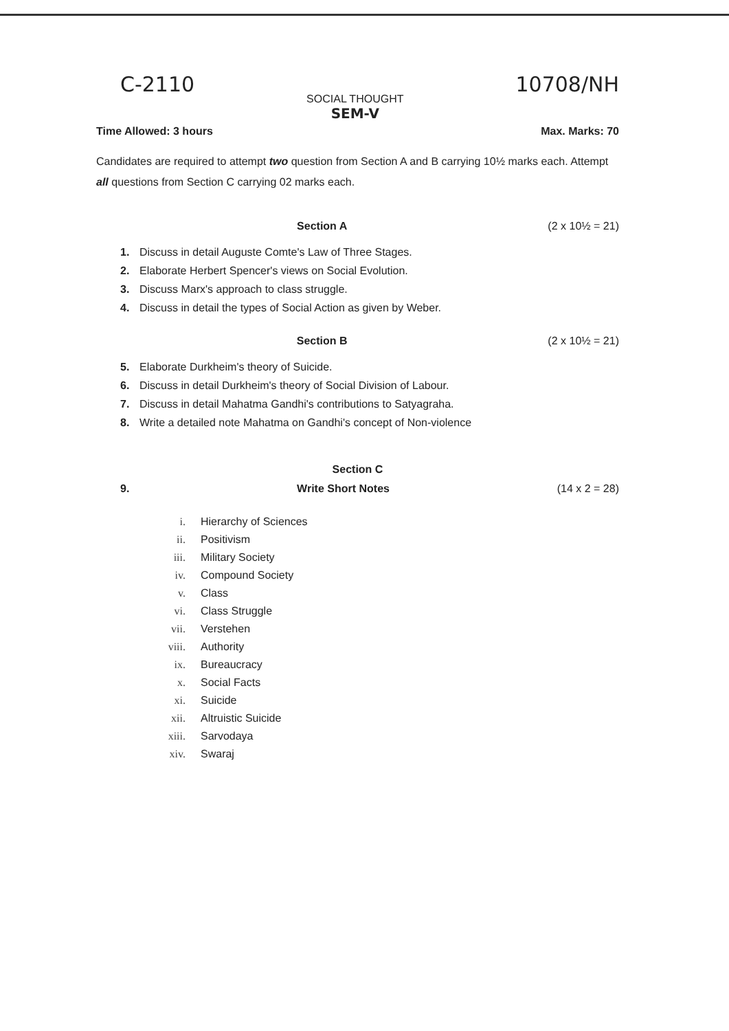C-2110
SOCIAL THOUGHT
SEM-V
10708/NH
Time Allowed: 3 hours Max. Marks: 70
Candidates are required to attempt two question from Section A and B carrying 10½ marks each. Attempt all questions from Section C carrying 02 marks each.
Section A (2 x 10½ = 21)
1. Discuss in detail Auguste Comte's Law of Three Stages.
2. Elaborate Herbert Spencer's views on Social Evolution.
3. Discuss Marx's approach to class struggle.
4. Discuss in detail the types of Social Action as given by Weber.
Section B (2 x 10½ = 21)
5. Elaborate Durkheim's theory of Suicide.
6. Discuss in detail Durkheim's theory of Social Division of Labour.
7. Discuss in detail Mahatma Gandhi's contributions to Satyagraha.
8. Write a detailed note Mahatma on Gandhi's concept of Non-violence
Section C
9. Write Short Notes (14 x 2 = 28)
i. Hierarchy of Sciences
ii. Positivism
iii. Military Society
iv. Compound Society
v. Class
vi. Class Struggle
vii. Verstehen
viii. Authority
ix. Bureaucracy
x. Social Facts
xi. Suicide
xii. Altruistic Suicide
xiii. Sarvodaya
xiv. Swaraj